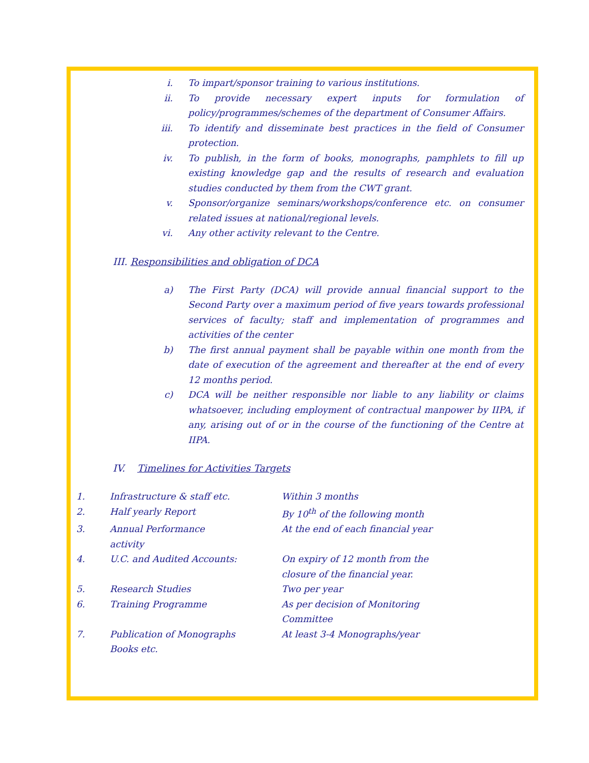i. To impart/sponsor training to various institutions.
ii. To provide necessary expert inputs for formulation of policy/programmes/schemes of the department of Consumer Affairs.
iii. To identify and disseminate best practices in the field of Consumer protection.
iv. To publish, in the form of books, monographs, pamphlets to fill up existing knowledge gap and the results of research and evaluation studies conducted by them from the CWT grant.
v. Sponsor/organize seminars/workshops/conference etc. on consumer related issues at national/regional levels.
vi. Any other activity relevant to the Centre.
III. Responsibilities and obligation of DCA
a) The First Party (DCA) will provide annual financial support to the Second Party over a maximum period of five years towards professional services of faculty; staff and implementation of programmes and activities of the center
b) The first annual payment shall be payable within one month from the date of execution of the agreement and thereafter at the end of every 12 months period.
c) DCA will be neither responsible nor liable to any liability or claims whatsoever, including employment of contractual manpower by IIPA, if any, arising out of or in the course of the functioning of the Centre at IIPA.
IV. Timelines for Activities Targets
| 1. | Infrastructure & staff etc. | Within 3 months |
| 2. | Half yearly Report | By 10<sup>th</sup> of the following month |
| 3. | Annual Performance activity | At the end of each financial year |
| 4. | U.C. and Audited Accounts: | On expiry of 12 month from the closure of the financial year. |
| 5. | Research Studies | Two per year |
| 6. | Training Programme | As per decision of Monitoring Committee |
| 7. | Publication of Monographs Books etc. | At least 3-4 Monographs/year |